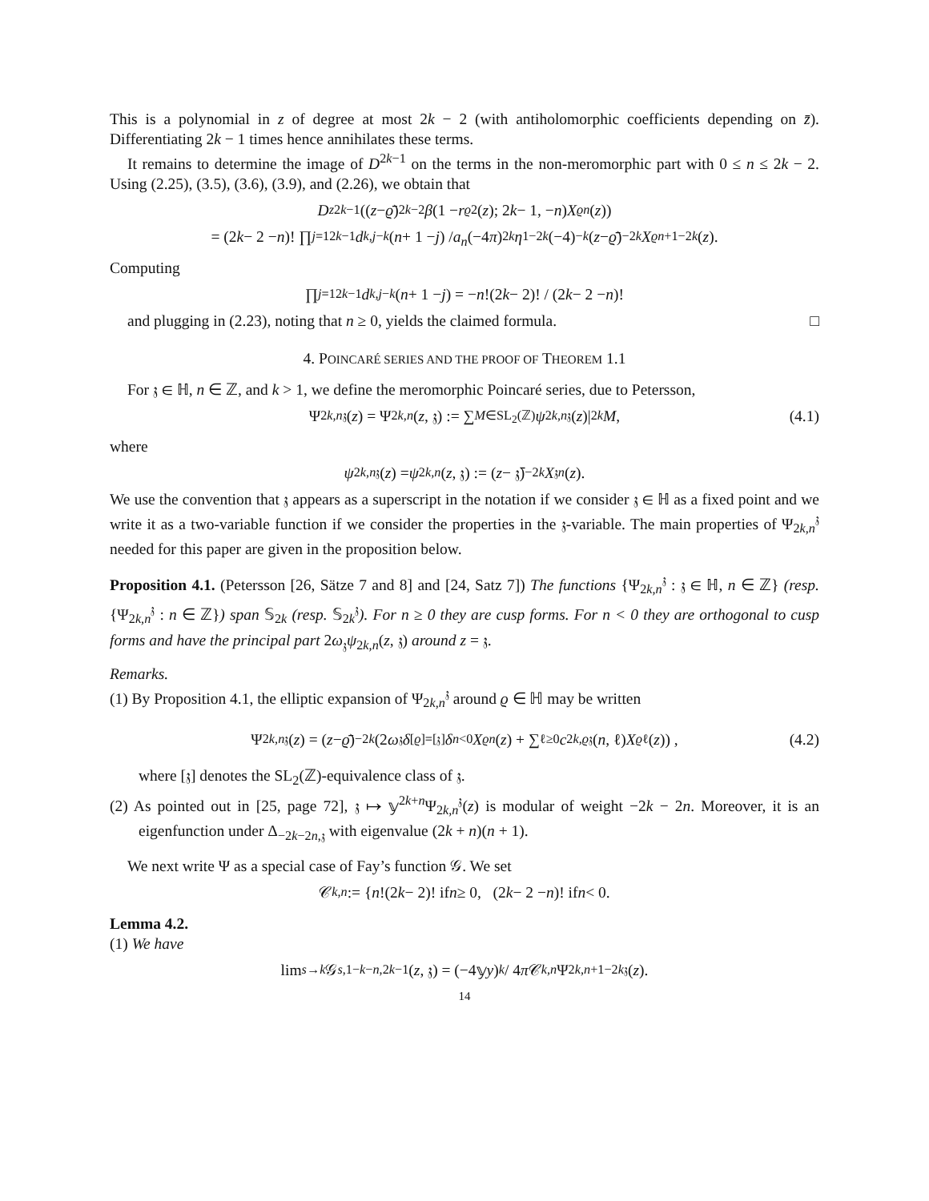This is a polynomial in z of degree at most 2k − 2 (with antiholomorphic coefficients depending on z̄). Differentiating 2k − 1 times hence annihilates these terms.
It remains to determine the image of D<sup>2k−1</sup> on the terms in the non-meromorphic part with 0 ≤ n ≤ 2k − 2. Using (2.25), (3.5), (3.6), (3.9), and (2.26), we obtain that
D<sub>z</sub><sup>2k−1</sup> ((z − ϱ̄)<sup>2k−2</sup> β (1 − r<sub>ϱ</sub><sup>2</sup>(z); 2 k − 1, − n) X<sub>ϱ</sub><sup>n</sup> (z))
= (2 k − 2 − n)! ∏<sub>j=1</sub><sup>2k−1</sup> d<sub>k,j−k</sub> (n + 1 − j) / a<sub>n</sub> (−4 π)<sup>2k</sup> η<sup>1−2k</sup> (−4)<sup>−k</sup> (z − ϱ̄)<sup>−2k</sup> X<sub>ϱ</sub><sup>n+1−2k</sup> (z).
Computing
∏<sub>j=1</sub><sup>2k−1</sup> d<sub>k,j−k</sub> (n + 1 − j) = − n!(2 k − 2)! / (2 k − 2 − n)!
and plugging in (2.23), noting that n ≥ 0, yields the claimed formula. □
4. POINCARÉ SERIES AND THE PROOF OF THEOREM 1.1
For 𝔷 ∈ ℍ, n ∈ ℤ, and k > 1, we define the meromorphic Poincaré series, due to Petersson,
Ψ<sub>2k,n</sub><sup>𝔷</sup>(z) = Ψ<sub>2k,n</sub> (z, 𝔷) := ∑<sub>M∈SL<sub>2</sub>(ℤ)</sub> ψ<sub>2k,n</sub><sup>𝔷</sup>(z)|<sub>2k</sub> M, (4.1)
where
ψ<sub>2k,n</sub><sup>𝔷</sup>(z) = ψ<sub>2k,n</sub> (z, 𝔷) := (z − 𝔷̄)<sup>−2k</sup> X<sub>𝔷</sub><sup>n</sup> (z).
We use the convention that 𝔷 appears as a superscript in the notation if we consider 𝔷 ∈ ℍ as a fixed point and we write it as a two-variable function if we consider the properties in the 𝔷-variable. The main properties of Ψ<sub>2k,n</sub><sup>𝔷</sup> needed for this paper are given in the proposition below.
Proposition 4.1. (Petersson [26, Sätze 7 and 8] and [24, Satz 7]) The functions {Ψ<sub>2k,n</sub><sup>𝔷</sup> : 𝔷 ∈ ℍ, n ∈ ℤ} (resp. {Ψ<sub>2k,n</sub><sup>𝔷</sup> : n ∈ ℤ}) span 𝕊<sub>2k</sub> (resp. 𝕊<sub>2k</sub><sup>𝔷</sup>). For n ≥ 0 they are cusp forms. For n < 0 they are orthogonal to cusp forms and have the principal part 2ω<sub>𝔷</sub>ψ<sub>2k,n</sub>(z, 𝔷) around z = 𝔷.
Remarks.
(1) By Proposition 4.1, the elliptic expansion of Ψ<sub>2k,n</sub><sup>𝔷</sup> around ϱ ∈ ℍ may be written
Ψ<sub>2k,n</sub><sup>𝔷</sup>(z) = (z − ϱ̄)<sup>−2k</sup> (2 ω<sub>𝔷</sub> δ<sub>[ϱ]=[𝔷]</sub> δ<sub>n<0</sub> X<sub>ϱ</sub><sup>n</sup> (z) + ∑<sub>ℓ≥0</sub> c<sub>2k,ϱ</sub><sup>𝔷</sup>(n, ℓ) X<sub>ϱ</sub><sup>ℓ</sup>(z)) , (4.2)
where [𝔷] denotes the SL<sub>2</sub>(ℤ)-equivalence class of 𝔷.
(2) As pointed out in [25, page 72], 𝔷 ↦ 𝕪<sup>2k+n</sup>Ψ<sub>2k,n</sub><sup>𝔷</sup>(z) is modular of weight −2k − 2n. Moreover, it is an eigenfunction under Δ<sub>−2k−2n,𝔷</sub> with eigenvalue (2k + n)(n + 1).
We next write Ψ as a special case of Fay’s function 𝒢. We set
𝒞<sub>k,n</sub> := { n!(2 k − 2)! if n ≥ 0, (2 k − 2 − n)! if n < 0.
Lemma 4.2.
(1) We have
lim<sub>s→k</sub> 𝒢<sub>s,1−k</sub><sup>−n,2k−1</sup>(z, 𝔷) = (−4𝕪 y)<sup>k</sup> / 4 π 𝒞<sub>k,n</sub> Ψ<sub>2k,n+1−2k</sub><sup>𝔷</sup>(z).
14